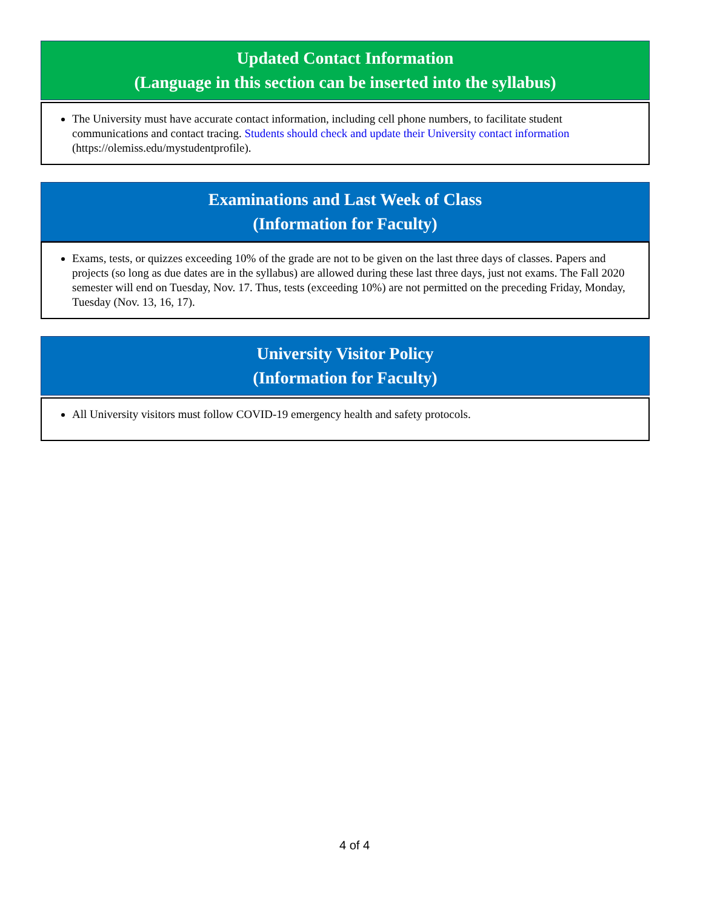Updated Contact Information
(Language in this section can be inserted into the syllabus)
The University must have accurate contact information, including cell phone numbers, to facilitate student communications and contact tracing. Students should check and update their University contact information (https://olemiss.edu/mystudentprofile).
Examinations and Last Week of Class
(Information for Faculty)
Exams, tests, or quizzes exceeding 10% of the grade are not to be given on the last three days of classes. Papers and projects (so long as due dates are in the syllabus) are allowed during these last three days, just not exams. The Fall 2020 semester will end on Tuesday, Nov. 17. Thus, tests (exceeding 10%) are not permitted on the preceding Friday, Monday, Tuesday (Nov. 13, 16, 17).
University Visitor Policy
(Information for Faculty)
All University visitors must follow COVID-19 emergency health and safety protocols.
4 of 4